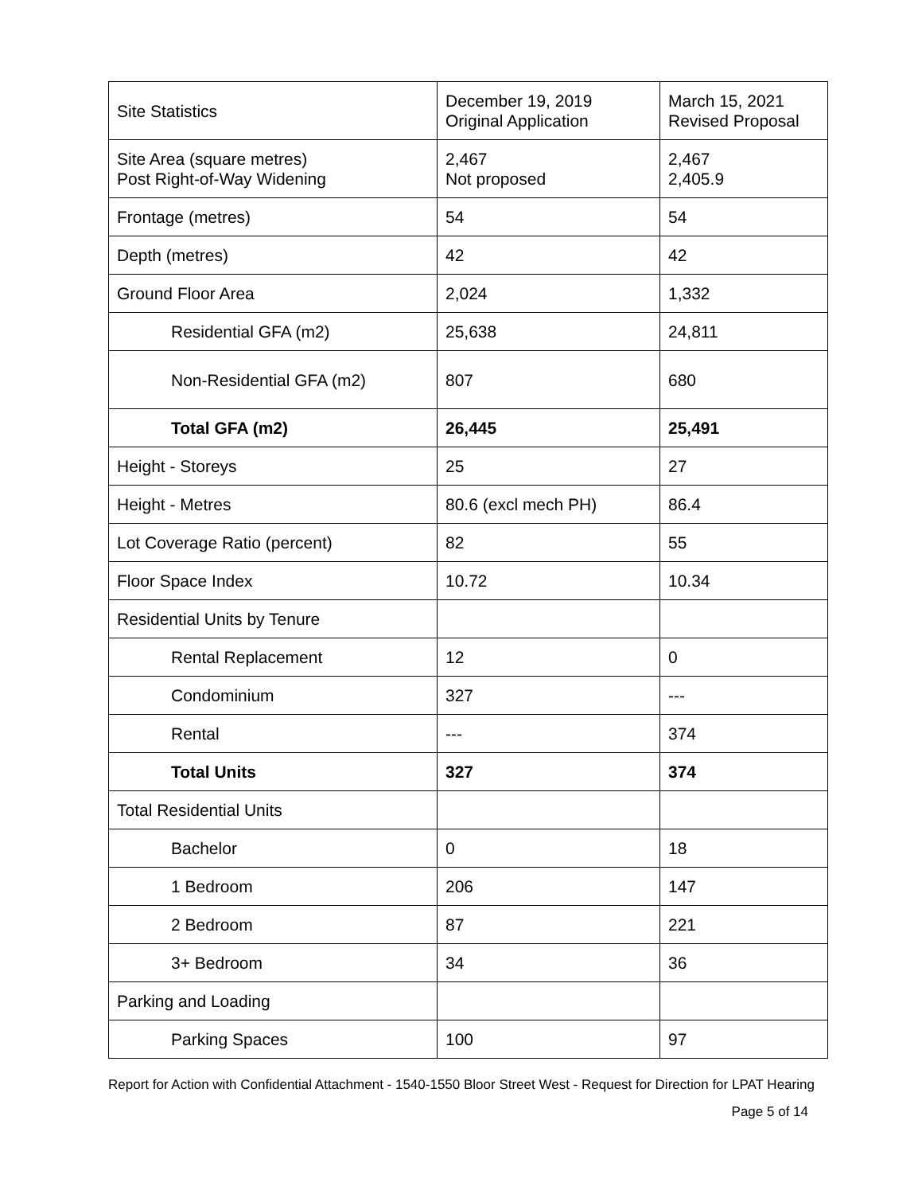| Site Statistics | December 19, 2019 Original Application | March 15, 2021 Revised Proposal |
| --- | --- | --- |
| Site Area (square metres) Post Right-of-Way Widening | 2,467 Not proposed | 2,467 2,405.9 |
| Frontage (metres) | 54 | 54 |
| Depth (metres) | 42 | 42 |
| Ground Floor Area | 2,024 | 1,332 |
| Residential GFA (m2) | 25,638 | 24,811 |
| Non-Residential GFA (m2) | 807 | 680 |
| Total GFA (m2) | 26,445 | 25,491 |
| Height - Storeys | 25 | 27 |
| Height - Metres | 80.6 (excl mech PH) | 86.4 |
| Lot Coverage Ratio (percent) | 82 | 55 |
| Floor Space Index | 10.72 | 10.34 |
| Residential Units by Tenure | | |
| Rental Replacement | 12 | 0 |
| Condominium | 327 | --- |
| Rental | --- | 374 |
| Total Units | 327 | 374 |
| Total Residential Units | | |
| Bachelor | 0 | 18 |
| 1 Bedroom | 206 | 147 |
| 2 Bedroom | 87 | 221 |
| 3+ Bedroom | 34 | 36 |
| Parking and Loading | | |
| Parking Spaces | 100 | 97 |
Report for Action with Confidential Attachment - 1540-1550 Bloor Street West - Request for Direction for LPAT Hearing
Page 5 of 14